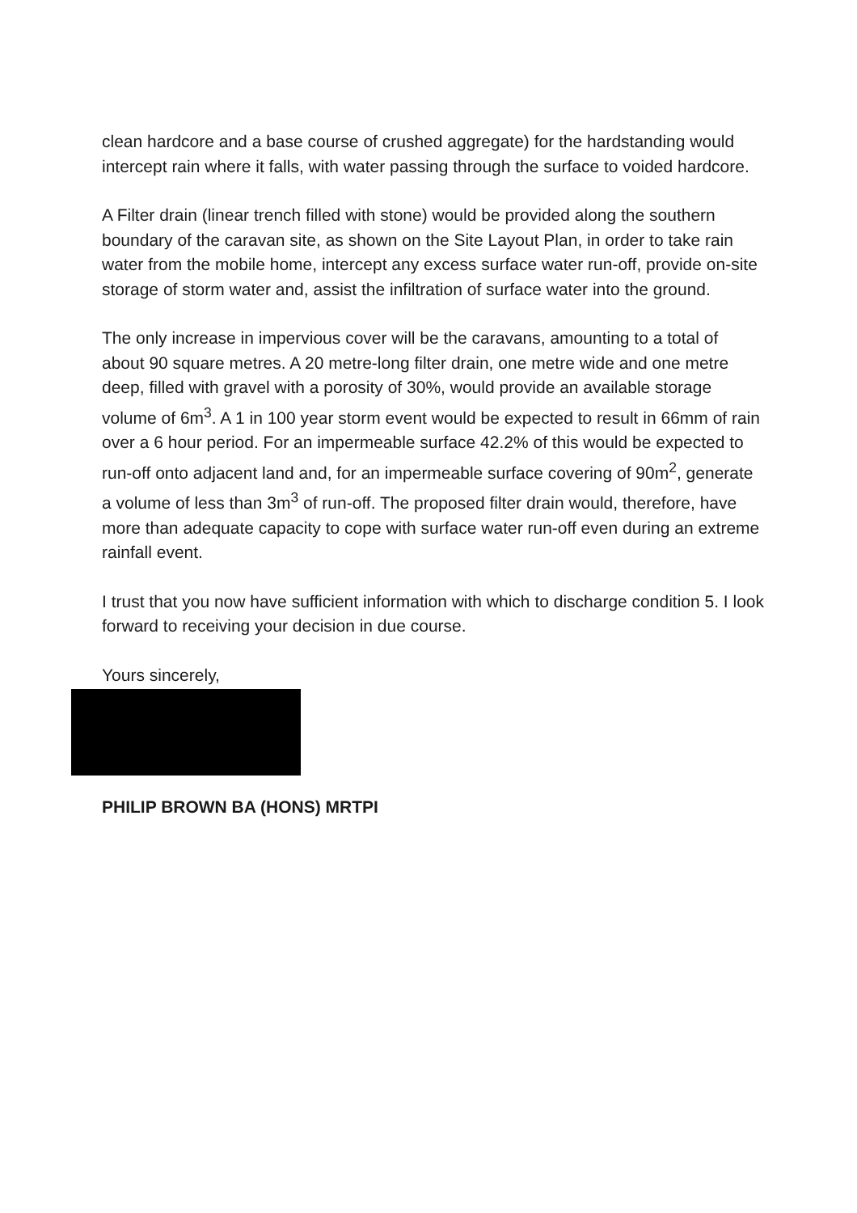clean hardcore and a base course of crushed aggregate) for the hardstanding would intercept rain where it falls, with water passing through the surface to voided hardcore.
A Filter drain (linear trench filled with stone) would be provided along the southern boundary of the caravan site, as shown on the Site Layout Plan, in order to take rain water from the mobile home, intercept any excess surface water run-off, provide on-site storage of storm water and, assist the infiltration of surface water into the ground.
The only increase in impervious cover will be the caravans, amounting to a total of about 90 square metres. A 20 metre-long filter drain, one metre wide and one metre deep, filled with gravel with a porosity of 30%, would provide an available storage volume of 6m<sup>3</sup>. A 1 in 100 year storm event would be expected to result in 66mm of rain over a 6 hour period. For an impermeable surface 42.2% of this would be expected to run-off onto adjacent land and, for an impermeable surface covering of 90m<sup>2</sup>, generate a volume of less than 3m<sup>3</sup> of run-off. The proposed filter drain would, therefore, have more than adequate capacity to cope with surface water run-off even during an extreme rainfall event.
I trust that you now have sufficient information with which to discharge condition 5. I look forward to receiving your decision in due course.
Yours sincerely,
PHILIP BROWN BA (HONS) MRTPI